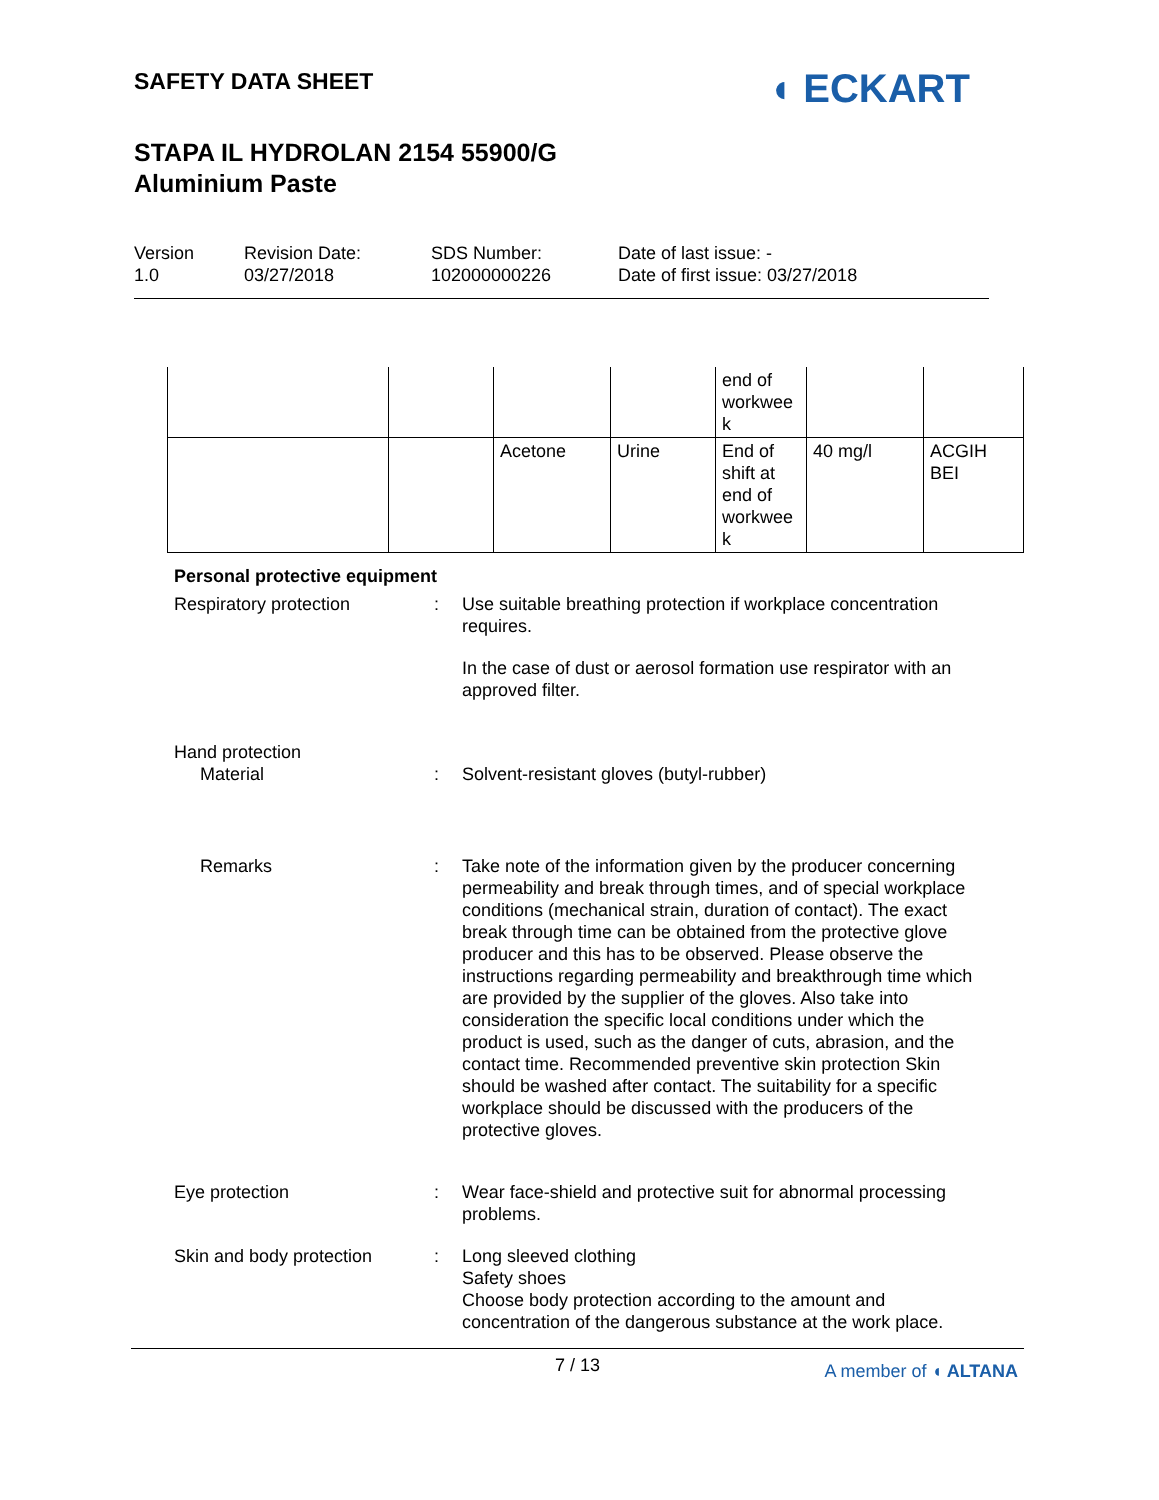SAFETY DATA SHEET
STAPA IL HYDROLAN 2154 55900/G
Aluminium Paste
◖ ECKART
Version
1.0
Revision Date:
03/27/2018
SDS Number:
102000000226
Date of last issue: -
Date of first issue: 03/27/2018
| | | | | end of workwee k | | |
| | | Acetone | Urine | End of shift at end of workwee k | 40 mg/l | ACGIH BEI |
Personal protective equipment
Respiratory protection : Use suitable breathing protection if workplace concentration requires.
In the case of dust or aerosol formation use respirator with an approved filter.
Hand protection
Material : Solvent-resistant gloves (butyl-rubber)
Remarks : Take note of the information given by the producer concerning permeability and break through times, and of special workplace conditions (mechanical strain, duration of contact). The exact break through time can be obtained from the protective glove producer and this has to be observed. Please observe the instructions regarding permeability and breakthrough time which are provided by the supplier of the gloves. Also take into consideration the specific local conditions under which the product is used, such as the danger of cuts, abrasion, and the contact time. Recommended preventive skin protection Skin should be washed after contact. The suitability for a specific workplace should be discussed with the producers of the protective gloves.
Eye protection : Wear face-shield and protective suit for abnormal processing problems.
Skin and body protection : Long sleeved clothing
Safety shoes
Choose body protection according to the amount and concentration of the dangerous substance at the work place.
7 / 13
A member of ◖ ALTANA